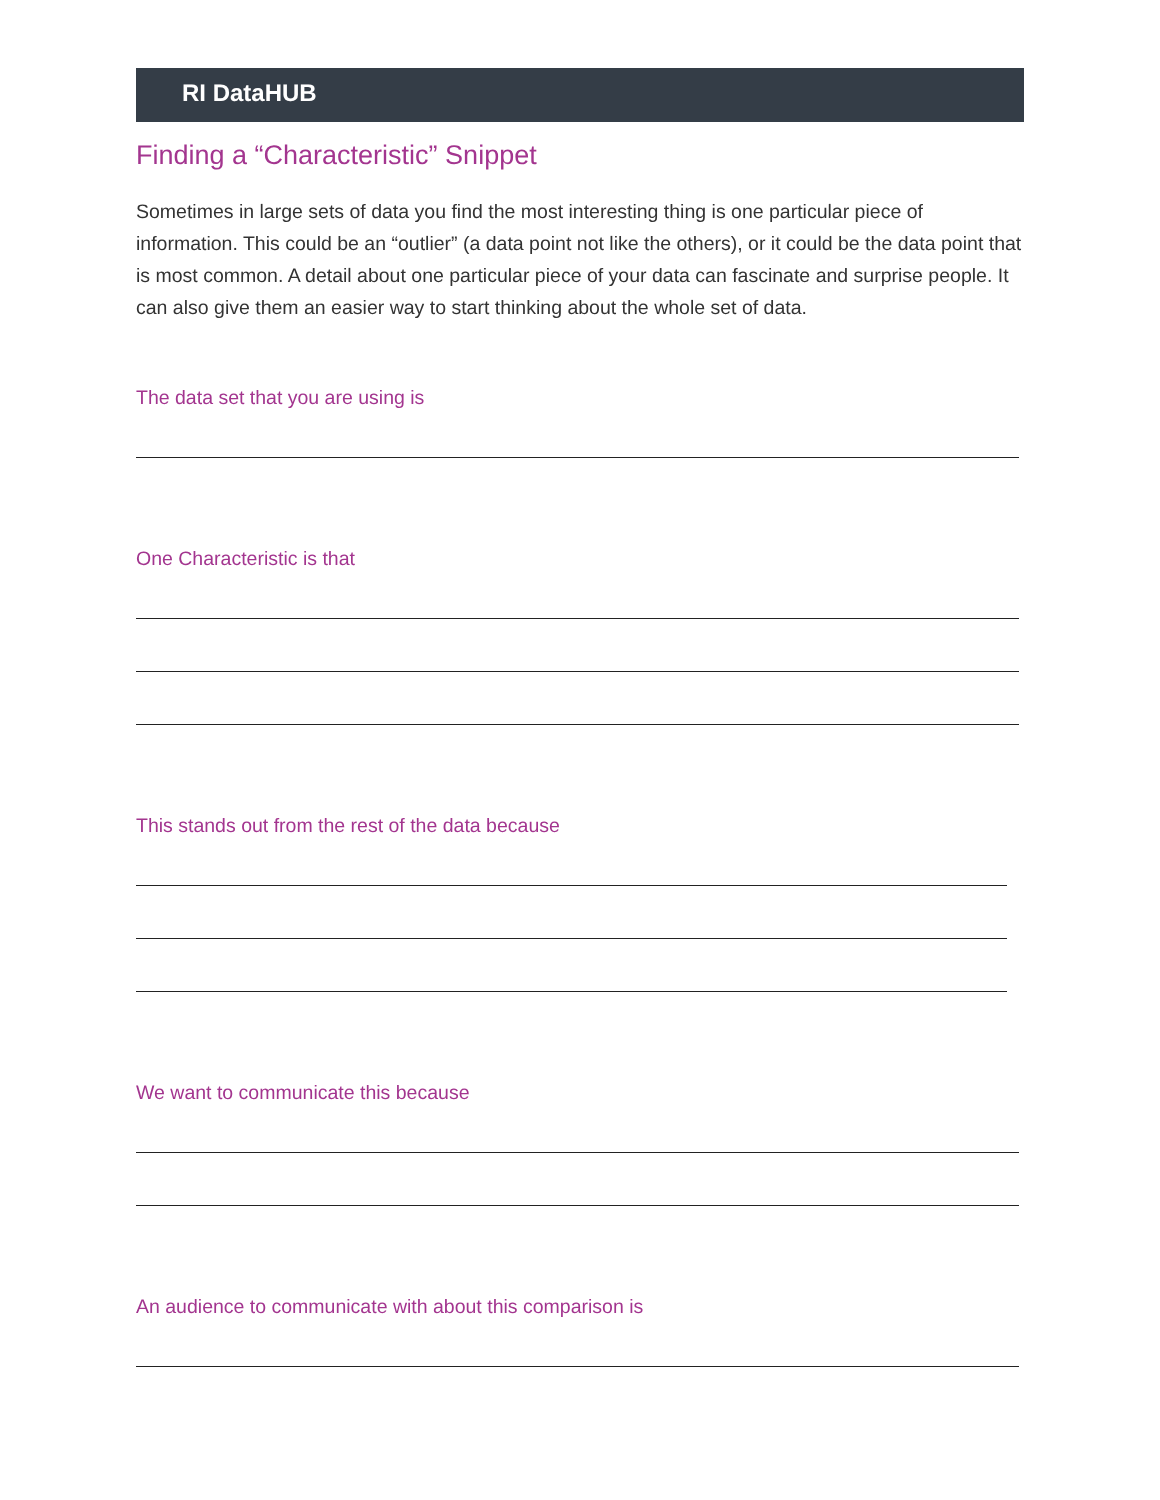RI DataHUB
Finding a “Characteristic” Snippet
Sometimes in large sets of data you find the most interesting thing is one particular piece of information. This could be an “outlier” (a data point not like the others), or it could be the data point that is most common. A detail about one particular piece of your data can fascinate and surprise people. It can also give them an easier way to start thinking about the whole set of data.
The data set that you are using is
One Characteristic is that
This stands out from the rest of the data because
We want to communicate this because
An audience to communicate with about this comparison is